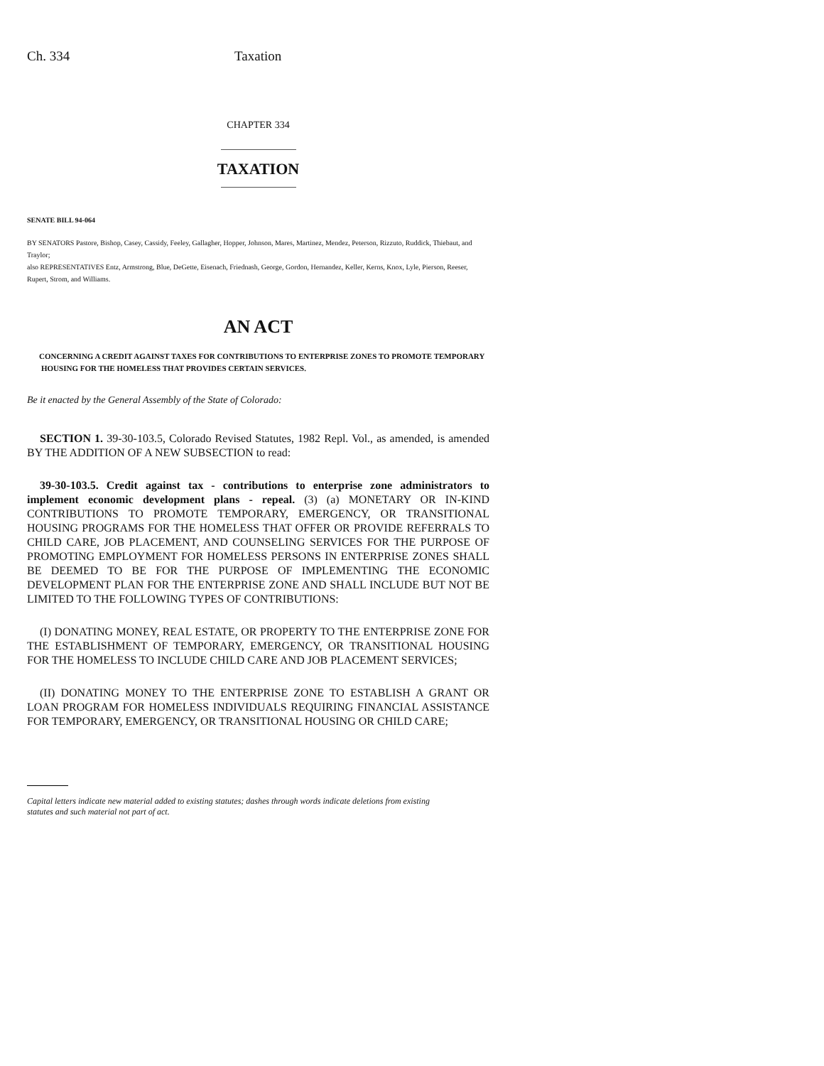Ch. 334 Taxation
CHAPTER 334
TAXATION
SENATE BILL 94-064
BY SENATORS Pastore, Bishop, Casey, Cassidy, Feeley, Gallagher, Hopper, Johnson, Mares, Martinez, Mendez, Peterson, Rizzuto, Ruddick, Thiebaut, and Traylor;
also REPRESENTATIVES Entz, Armstrong, Blue, DeGette, Eisenach, Friednash, George, Gordon, Hernandez, Keller, Kerns, Knox, Lyle, Pierson, Reeser, Rupert, Strom, and Williams.
AN ACT
CONCERNING A CREDIT AGAINST TAXES FOR CONTRIBUTIONS TO ENTERPRISE ZONES TO PROMOTE TEMPORARY HOUSING FOR THE HOMELESS THAT PROVIDES CERTAIN SERVICES.
Be it enacted by the General Assembly of the State of Colorado:
SECTION 1. 39-30-103.5, Colorado Revised Statutes, 1982 Repl. Vol., as amended, is amended BY THE ADDITION OF A NEW SUBSECTION to read:
39-30-103.5. Credit against tax - contributions to enterprise zone administrators to implement economic development plans - repeal. (3) (a) MONETARY OR IN-KIND CONTRIBUTIONS TO PROMOTE TEMPORARY, EMERGENCY, OR TRANSITIONAL HOUSING PROGRAMS FOR THE HOMELESS THAT OFFER OR PROVIDE REFERRALS TO CHILD CARE, JOB PLACEMENT, AND COUNSELING SERVICES FOR THE PURPOSE OF PROMOTING EMPLOYMENT FOR HOMELESS PERSONS IN ENTERPRISE ZONES SHALL BE DEEMED TO BE FOR THE PURPOSE OF IMPLEMENTING THE ECONOMIC DEVELOPMENT PLAN FOR THE ENTERPRISE ZONE AND SHALL INCLUDE BUT NOT BE LIMITED TO THE FOLLOWING TYPES OF CONTRIBUTIONS:
(I) DONATING MONEY, REAL ESTATE, OR PROPERTY TO THE ENTERPRISE ZONE FOR THE ESTABLISHMENT OF TEMPORARY, EMERGENCY, OR TRANSITIONAL HOUSING FOR THE HOMELESS TO INCLUDE CHILD CARE AND JOB PLACEMENT SERVICES;
(II) DONATING MONEY TO THE ENTERPRISE ZONE TO ESTABLISH A GRANT OR LOAN PROGRAM FOR HOMELESS INDIVIDUALS REQUIRING FINANCIAL ASSISTANCE FOR TEMPORARY, EMERGENCY, OR TRANSITIONAL HOUSING OR CHILD CARE;
Capital letters indicate new material added to existing statutes; dashes through words indicate deletions from existing
statutes and such material not part of act.